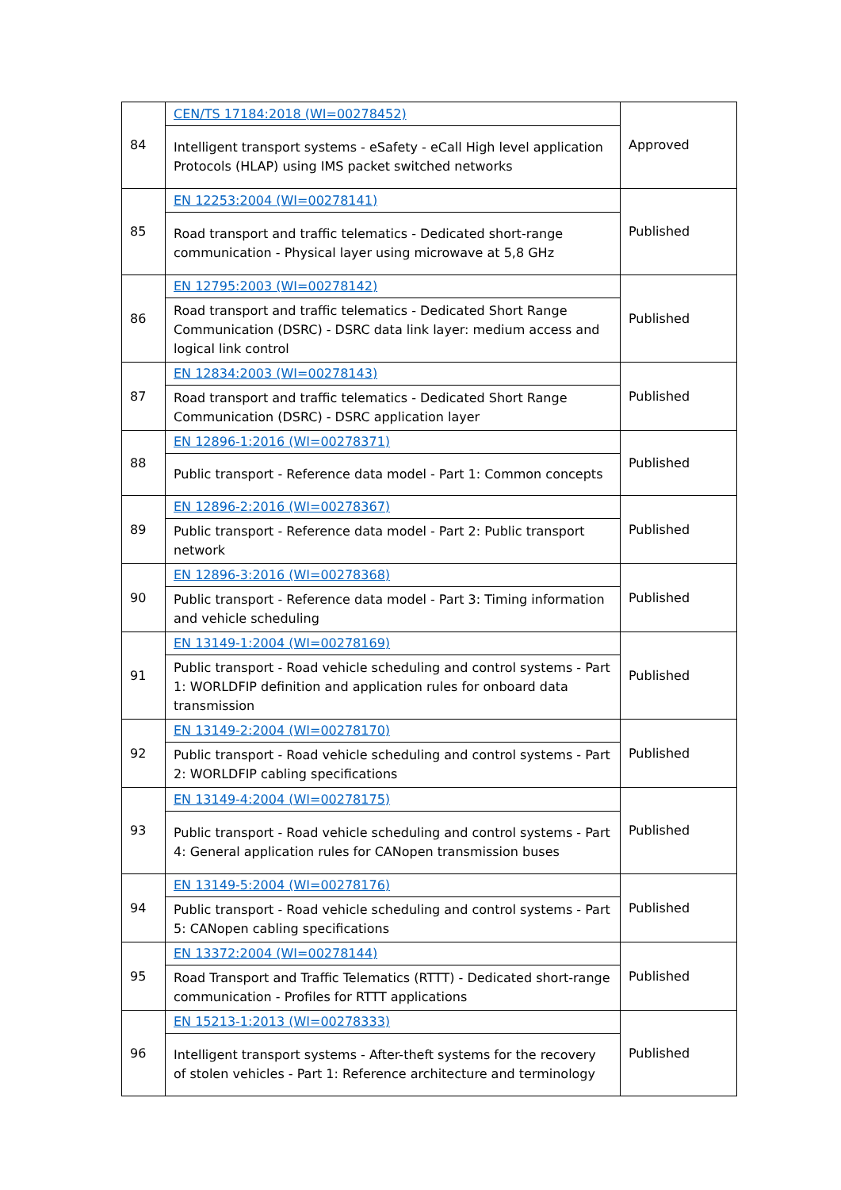| 84 | CEN/TS 17184:2018 (WI=00278452) Intelligent transport systems - eSafety - eCall High level application Protocols (HLAP) using IMS packet switched networks | Approved |
| 85 | EN 12253:2004 (WI=00278141) Road transport and traffic telematics - Dedicated short-range communication - Physical layer using microwave at 5,8 GHz | Published |
| 86 | EN 12795:2003 (WI=00278142) Road transport and traffic telematics - Dedicated Short Range Communication (DSRC) - DSRC data link layer: medium access and logical link control | Published |
| 87 | EN 12834:2003 (WI=00278143) Road transport and traffic telematics - Dedicated Short Range Communication (DSRC) - DSRC application layer | Published |
| 88 | EN 12896-1:2016 (WI=00278371) Public transport - Reference data model - Part 1: Common concepts | Published |
| 89 | EN 12896-2:2016 (WI=00278367) Public transport - Reference data model - Part 2: Public transport network | Published |
| 90 | EN 12896-3:2016 (WI=00278368) Public transport - Reference data model - Part 3: Timing information and vehicle scheduling | Published |
| 91 | EN 13149-1:2004 (WI=00278169) Public transport - Road vehicle scheduling and control systems - Part 1: WORLDFIP definition and application rules for onboard data transmission | Published |
| 92 | EN 13149-2:2004 (WI=00278170) Public transport - Road vehicle scheduling and control systems - Part 2: WORLDFIP cabling specifications | Published |
| 93 | EN 13149-4:2004 (WI=00278175) Public transport - Road vehicle scheduling and control systems - Part 4: General application rules for CANopen transmission buses | Published |
| 94 | EN 13149-5:2004 (WI=00278176) Public transport - Road vehicle scheduling and control systems - Part 5: CANopen cabling specifications | Published |
| 95 | EN 13372:2004 (WI=00278144) Road Transport and Traffic Telematics (RTTT) - Dedicated short-range communication - Profiles for RTTT applications | Published |
| 96 | EN 15213-1:2013 (WI=00278333) Intelligent transport systems - After-theft systems for the recovery of stolen vehicles - Part 1: Reference architecture and terminology | Published |